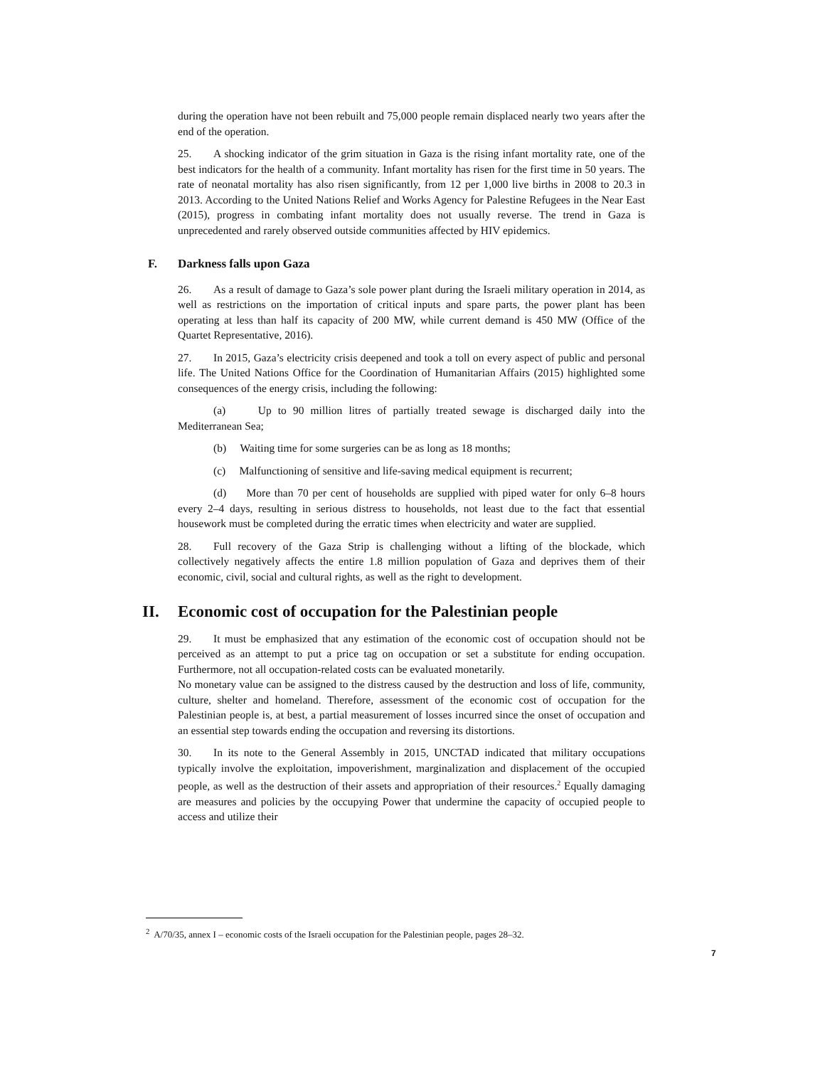during the operation have not been rebuilt and 75,000 people remain displaced nearly two years after the end of the operation.
25. A shocking indicator of the grim situation in Gaza is the rising infant mortality rate, one of the best indicators for the health of a community. Infant mortality has risen for the first time in 50 years. The rate of neonatal mortality has also risen significantly, from 12 per 1,000 live births in 2008 to 20.3 in 2013. According to the United Nations Relief and Works Agency for Palestine Refugees in the Near East (2015), progress in combating infant mortality does not usually reverse. The trend in Gaza is unprecedented and rarely observed outside communities affected by HIV epidemics.
F. Darkness falls upon Gaza
26. As a result of damage to Gaza’s sole power plant during the Israeli military operation in 2014, as well as restrictions on the importation of critical inputs and spare parts, the power plant has been operating at less than half its capacity of 200 MW, while current demand is 450 MW (Office of the Quartet Representative, 2016).
27. In 2015, Gaza’s electricity crisis deepened and took a toll on every aspect of public and personal life. The United Nations Office for the Coordination of Humanitarian Affairs (2015) highlighted some consequences of the energy crisis, including the following:
(a) Up to 90 million litres of partially treated sewage is discharged daily into the Mediterranean Sea;
(b) Waiting time for some surgeries can be as long as 18 months;
(c) Malfunctioning of sensitive and life-saving medical equipment is recurrent;
(d) More than 70 per cent of households are supplied with piped water for only 6–8 hours every 2–4 days, resulting in serious distress to households, not least due to the fact that essential housework must be completed during the erratic times when electricity and water are supplied.
28. Full recovery of the Gaza Strip is challenging without a lifting of the blockade, which collectively negatively affects the entire 1.8 million population of Gaza and deprives them of their economic, civil, social and cultural rights, as well as the right to development.
II. Economic cost of occupation for the Palestinian people
29. It must be emphasized that any estimation of the economic cost of occupation should not be perceived as an attempt to put a price tag on occupation or set a substitute for ending occupation. Furthermore, not all occupation-related costs can be evaluated monetarily.
No monetary value can be assigned to the distress caused by the destruction and loss of life, community, culture, shelter and homeland. Therefore, assessment of the economic cost of occupation for the Palestinian people is, at best, a partial measurement of losses incurred since the onset of occupation and an essential step towards ending the occupation and reversing its distortions.
30. In its note to the General Assembly in 2015, UNCTAD indicated that military occupations typically involve the exploitation, impoverishment, marginalization and displacement of the occupied people, as well as the destruction of their assets and appropriation of their resources.<sup>2</sup> Equally damaging are measures and policies by the occupying Power that undermine the capacity of occupied people to access and utilize their
<sup>2</sup> A/70/35, annex I – economic costs of the Israeli occupation for the Palestinian people, pages 28–32.
7